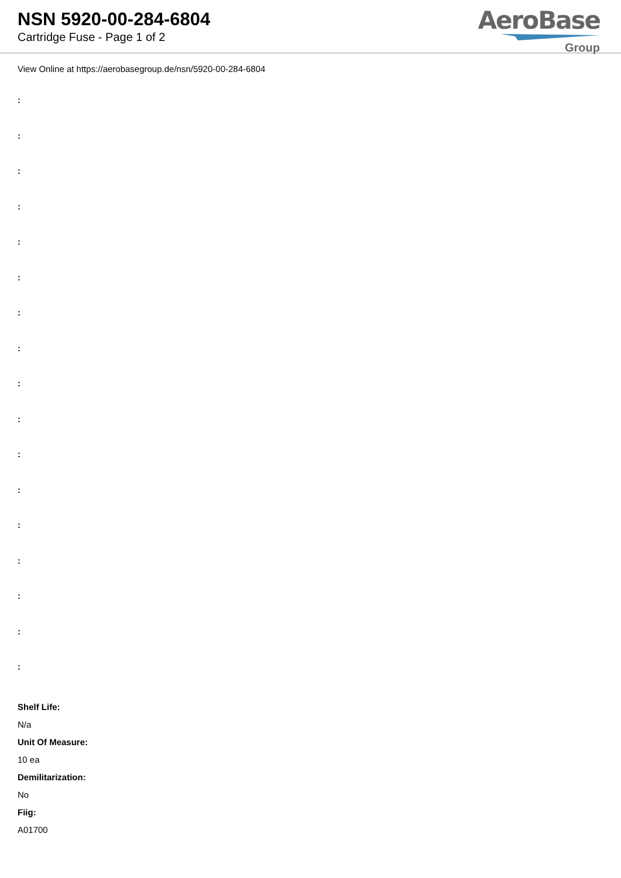NSN 5920-00-284-6804
Cartridge Fuse - Page 1 of 2
AeroBase
Group
View Online at https://aerobasegroup.de/nsn/5920-00-284-6804
:
:
:
:
:
:
:
:
:
:
:
:
:
:
:
:
:
Shelf Life:
N/a
Unit Of Measure:
10 ea
Demilitarization:
No
Fiig:
A01700